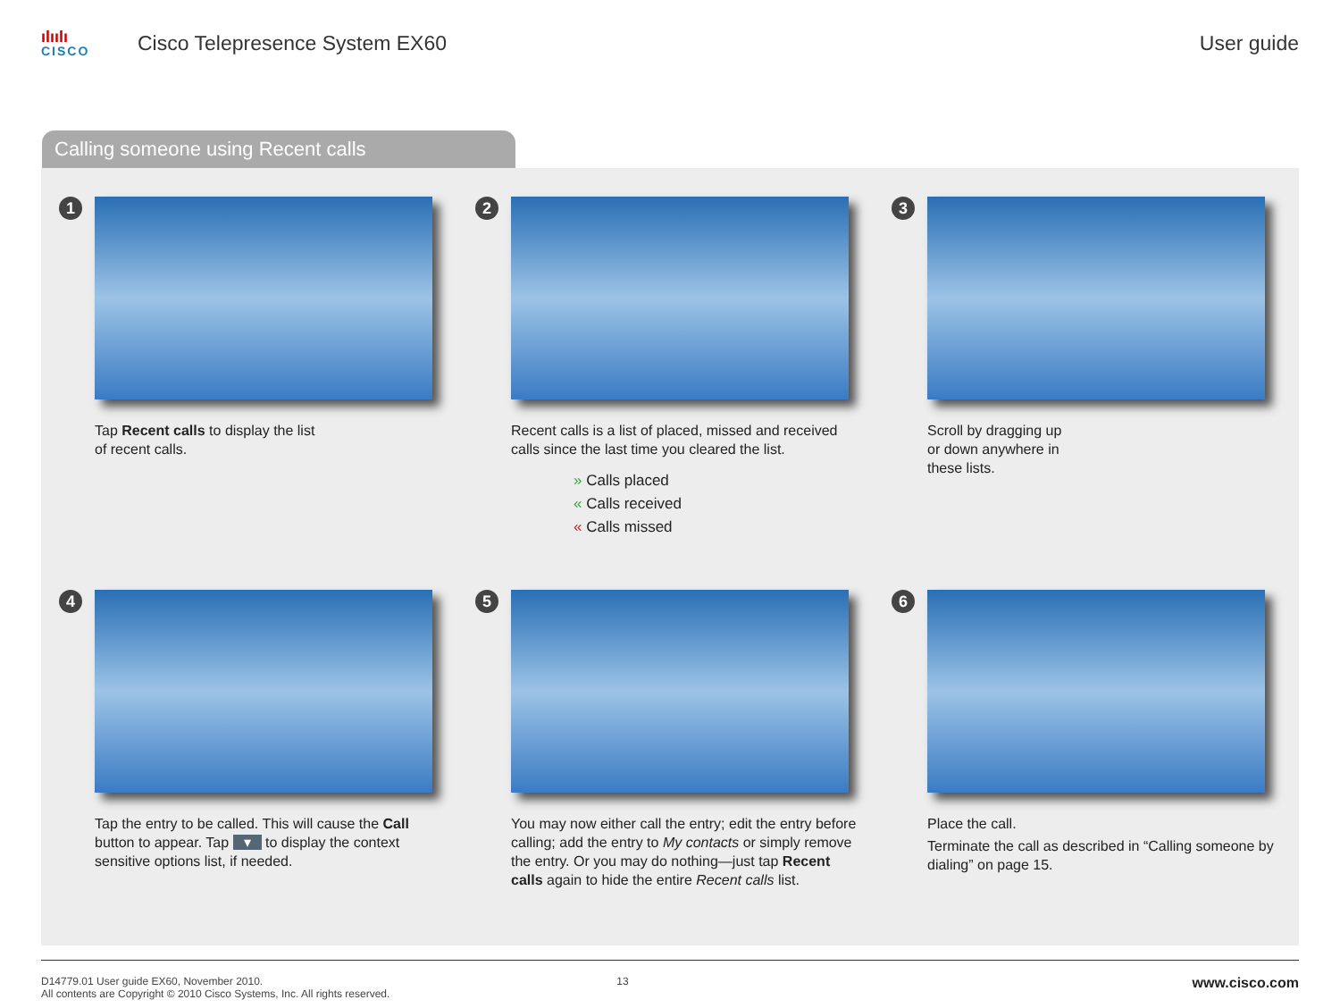ılıılı
CISCO
Cisco Telepresence System EX60 User guide
Calling someone using Recent calls
1
Tap Recent calls to display the list
of recent calls.
2
Recent calls is a list of placed, missed and received calls since the last time you cleared the list.
» Calls placed
« Calls received
« Calls missed
3
Scroll by dragging up
or down anywhere in
these lists.
4
Tap the entry to be called. This will cause the Call button to appear. Tap ▾ to display the context sensitive options list, if needed.
5
You may now either call the entry; edit the entry before calling; add the entry to My contacts or simply remove the entry. Or you may do nothing—just tap Recent calls again to hide the entire Recent calls list.
6
Place the call.
Terminate the call as described in “Calling someone by dialing” on page 15.
D14779.01 User guide EX60, November 2010.
All contents are Copyright © 2010 Cisco Systems, Inc. All rights reserved.
13
www.cisco.com